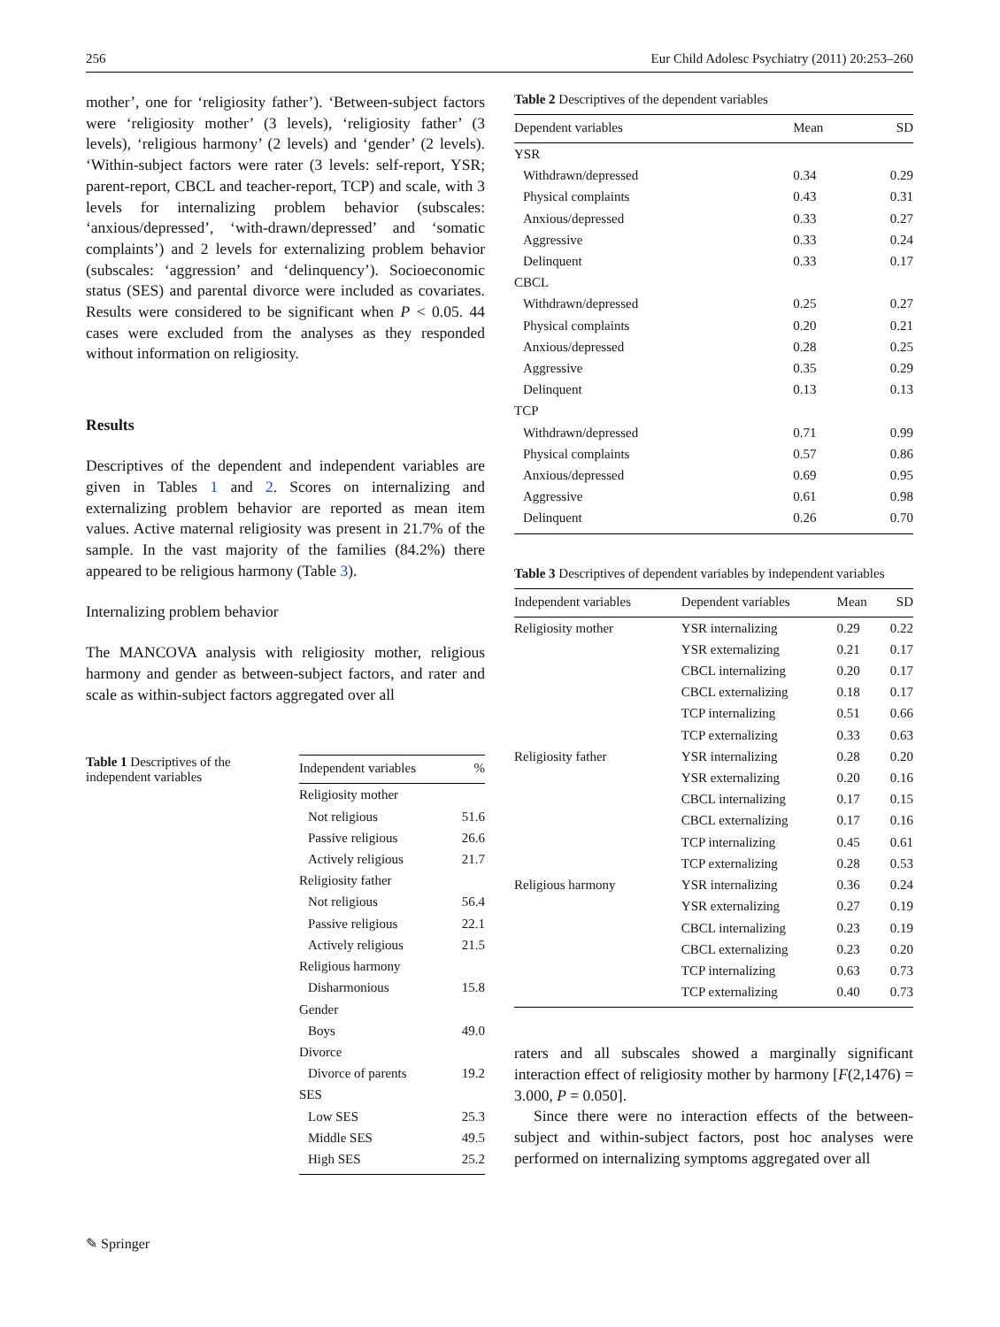256 Eur Child Adolesc Psychiatry (2011) 20:253–260
mother’, one for ‘religiosity father’). ‘Between-subject factors were ‘religiosity mother’ (3 levels), ‘religiosity father’ (3 levels), ‘religious harmony’ (2 levels) and ‘gender’ (2 levels). ‘Within-subject factors were rater (3 levels: self-report, YSR; parent-report, CBCL and teacher-report, TCP) and scale, with 3 levels for internalizing problem behavior (subscales: ‘anxious/depressed’, ‘with-drawn/depressed’ and ‘somatic complaints’) and 2 levels for externalizing problem behavior (subscales: ‘aggression’ and ‘delinquency’). Socioeconomic status (SES) and parental divorce were included as covariates. Results were considered to be significant when P < 0.05. 44 cases were excluded from the analyses as they responded without information on religiosity.
Results
Descriptives of the dependent and independent variables are given in Tables 1 and 2. Scores on internalizing and externalizing problem behavior are reported as mean item values. Active maternal religiosity was present in 21.7% of the sample. In the vast majority of the families (84.2%) there appeared to be religious harmony (Table 3).
Internalizing problem behavior
The MANCOVA analysis with religiosity mother, religious harmony and gender as between-subject factors, and rater and scale as within-subject factors aggregated over all
Table 1 Descriptives of the independent variables
| Independent variables | % |
| --- | --- |
| Religiosity mother | |
| Not religious | 51.6 |
| Passive religious | 26.6 |
| Actively religious | 21.7 |
| Religiosity father | |
| Not religious | 56.4 |
| Passive religious | 22.1 |
| Actively religious | 21.5 |
| Religious harmony | |
| Disharmonious | 15.8 |
| Gender | |
| Boys | 49.0 |
| Divorce | |
| Divorce of parents | 19.2 |
| SES | |
| Low SES | 25.3 |
| Middle SES | 49.5 |
| High SES | 25.2 |
Table 2 Descriptives of the dependent variables
| Dependent variables | Mean | SD |
| --- | --- | --- |
| YSR | | |
| Withdrawn/depressed | 0.34 | 0.29 |
| Physical complaints | 0.43 | 0.31 |
| Anxious/depressed | 0.33 | 0.27 |
| Aggressive | 0.33 | 0.24 |
| Delinquent | 0.33 | 0.17 |
| CBCL | | |
| Withdrawn/depressed | 0.25 | 0.27 |
| Physical complaints | 0.20 | 0.21 |
| Anxious/depressed | 0.28 | 0.25 |
| Aggressive | 0.35 | 0.29 |
| Delinquent | 0.13 | 0.13 |
| TCP | | |
| Withdrawn/depressed | 0.71 | 0.99 |
| Physical complaints | 0.57 | 0.86 |
| Anxious/depressed | 0.69 | 0.95 |
| Aggressive | 0.61 | 0.98 |
| Delinquent | 0.26 | 0.70 |
Table 3 Descriptives of dependent variables by independent variables
| Independent variables | Dependent variables | Mean | SD |
| --- | --- | --- | --- |
| Religiosity mother | YSR internalizing | 0.29 | 0.22 |
| | YSR externalizing | 0.21 | 0.17 |
| | CBCL internalizing | 0.20 | 0.17 |
| | CBCL externalizing | 0.18 | 0.17 |
| | TCP internalizing | 0.51 | 0.66 |
| | TCP externalizing | 0.33 | 0.63 |
| Religiosity father | YSR internalizing | 0.28 | 0.20 |
| | YSR externalizing | 0.20 | 0.16 |
| | CBCL internalizing | 0.17 | 0.15 |
| | CBCL externalizing | 0.17 | 0.16 |
| | TCP internalizing | 0.45 | 0.61 |
| | TCP externalizing | 0.28 | 0.53 |
| Religious harmony | YSR internalizing | 0.36 | 0.24 |
| | YSR externalizing | 0.27 | 0.19 |
| | CBCL internalizing | 0.23 | 0.19 |
| | CBCL externalizing | 0.23 | 0.20 |
| | TCP internalizing | 0.63 | 0.73 |
| | TCP externalizing | 0.40 | 0.73 |
raters and all subscales showed a marginally significant interaction effect of religiosity mother by harmony [F(2,1476) = 3.000, P = 0.050].
Since there were no interaction effects of the between-subject and within-subject factors, post hoc analyses were performed on internalizing symptoms aggregated over all
✎ Springer